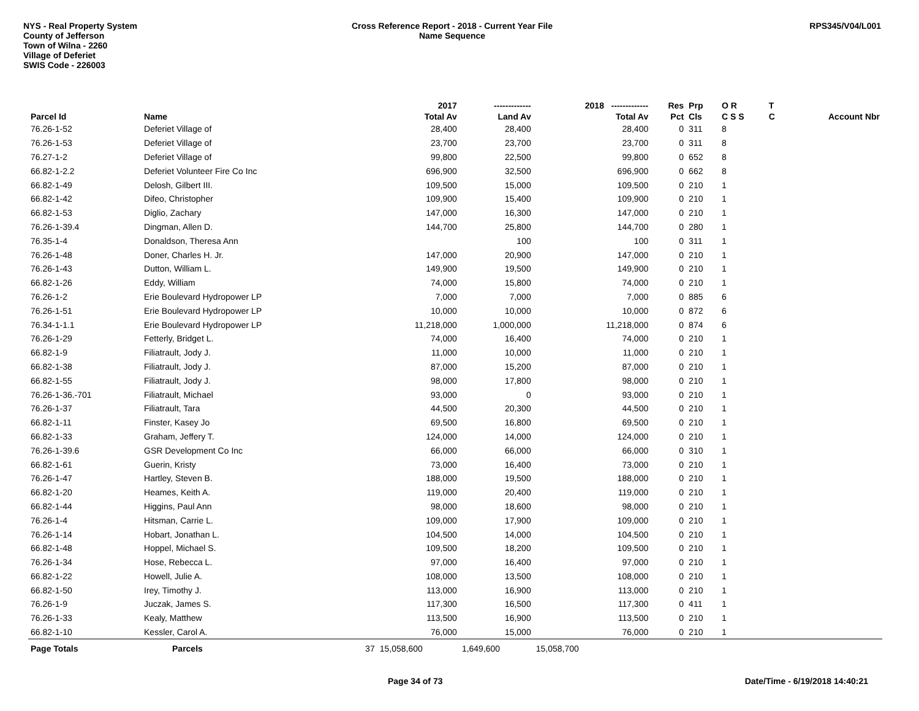NYS - Real Property System
County of Jefferson
Town of Wilna - 2260
Village of Deferiet
SWIS Code - 226003
Cross Reference Report - 2018 - Current Year File
Name Sequence
RPS345/V04/L001
| | | | 2017 | ------------- | 2018 ------------- | Res | Prp | O R | T | |
| --- | --- | --- | --- | --- | --- | --- | --- | --- | --- | --- |
| Parcel Id | Name | | Total Av | Land Av | Total Av | Pct | Cls | C S S | C | Account Nbr |
| 76.26-1-52 | Deferiet Village of | | 28,400 | 28,400 | 28,400 | 0 | 311 | 8 | | |
| 76.26-1-53 | Deferiet Village of | | 23,700 | 23,700 | 23,700 | 0 | 311 | 8 | | |
| 76.27-1-2 | Deferiet Village of | | 99,800 | 22,500 | 99,800 | 0 | 652 | 8 | | |
| 66.82-1-2.2 | Deferiet Volunteer Fire Co Inc | | 696,900 | 32,500 | 696,900 | 0 | 662 | 8 | | |
| 66.82-1-49 | Delosh, Gilbert III. | | 109,500 | 15,000 | 109,500 | 0 | 210 | 1 | | |
| 66.82-1-42 | Difeo, Christopher | | 109,900 | 15,400 | 109,900 | 0 | 210 | 1 | | |
| 66.82-1-53 | Diglio, Zachary | | 147,000 | 16,300 | 147,000 | 0 | 210 | 1 | | |
| 76.26-1-39.4 | Dingman, Allen D. | | 144,700 | 25,800 | 144,700 | 0 | 280 | 1 | | |
| 76.35-1-4 | Donaldson, Theresa Ann | | | 100 | 100 | 0 | 311 | 1 | | |
| 76.26-1-48 | Doner, Charles H. Jr. | | 147,000 | 20,900 | 147,000 | 0 | 210 | 1 | | |
| 76.26-1-43 | Dutton, William L. | | 149,900 | 19,500 | 149,900 | 0 | 210 | 1 | | |
| 66.82-1-26 | Eddy, William | | 74,000 | 15,800 | 74,000 | 0 | 210 | 1 | | |
| 76.26-1-2 | Erie Boulevard Hydropower LP | | 7,000 | 7,000 | 7,000 | 0 | 885 | 6 | | |
| 76.26-1-51 | Erie Boulevard Hydropower LP | | 10,000 | 10,000 | 10,000 | 0 | 872 | 6 | | |
| 76.34-1-1.1 | Erie Boulevard Hydropower LP | | 11,218,000 | 1,000,000 | 11,218,000 | 0 | 874 | 6 | | |
| 76.26-1-29 | Fetterly, Bridget L. | | 74,000 | 16,400 | 74,000 | 0 | 210 | 1 | | |
| 66.82-1-9 | Filiatrault, Jody J. | | 11,000 | 10,000 | 11,000 | 0 | 210 | 1 | | |
| 66.82-1-38 | Filiatrault, Jody J. | | 87,000 | 15,200 | 87,000 | 0 | 210 | 1 | | |
| 66.82-1-55 | Filiatrault, Jody J. | | 98,000 | 17,800 | 98,000 | 0 | 210 | 1 | | |
| 76.26-1-36.-701 | Filiatrault, Michael | | 93,000 | 0 | 93,000 | 0 | 210 | 1 | | |
| 76.26-1-37 | Filiatrault, Tara | | 44,500 | 20,300 | 44,500 | 0 | 210 | 1 | | |
| 66.82-1-11 | Finster, Kasey Jo | | 69,500 | 16,800 | 69,500 | 0 | 210 | 1 | | |
| 66.82-1-33 | Graham, Jeffery T. | | 124,000 | 14,000 | 124,000 | 0 | 210 | 1 | | |
| 76.26-1-39.6 | GSR Development Co Inc | | 66,000 | 66,000 | 66,000 | 0 | 310 | 1 | | |
| 66.82-1-61 | Guerin, Kristy | | 73,000 | 16,400 | 73,000 | 0 | 210 | 1 | | |
| 76.26-1-47 | Hartley, Steven B. | | 188,000 | 19,500 | 188,000 | 0 | 210 | 1 | | |
| 66.82-1-20 | Heames, Keith A. | | 119,000 | 20,400 | 119,000 | 0 | 210 | 1 | | |
| 66.82-1-44 | Higgins, Paul Ann | | 98,000 | 18,600 | 98,000 | 0 | 210 | 1 | | |
| 76.26-1-4 | Hitsman, Carrie L. | | 109,000 | 17,900 | 109,000 | 0 | 210 | 1 | | |
| 76.26-1-14 | Hobart, Jonathan L. | | 104,500 | 14,000 | 104,500 | 0 | 210 | 1 | | |
| 66.82-1-48 | Hoppel, Michael S. | | 109,500 | 18,200 | 109,500 | 0 | 210 | 1 | | |
| 76.26-1-34 | Hose, Rebecca L. | | 97,000 | 16,400 | 97,000 | 0 | 210 | 1 | | |
| 66.82-1-22 | Howell, Julie A. | | 108,000 | 13,500 | 108,000 | 0 | 210 | 1 | | |
| 66.82-1-50 | Irey, Timothy J. | | 113,000 | 16,900 | 113,000 | 0 | 210 | 1 | | |
| 76.26-1-9 | Juczak, James S. | | 117,300 | 16,500 | 117,300 | 0 | 411 | 1 | | |
| 76.26-1-33 | Kealy, Matthew | | 113,500 | 16,900 | 113,500 | 0 | 210 | 1 | | |
| 66.82-1-10 | Kessler, Carol A. | | 76,000 | 15,000 | 76,000 | 0 | 210 | 1 | | |
| Page Totals | Parcels | 37 | 15,058,600 | 1,649,600 | 15,058,700 | | | | | |
Page 34 of 73 Date/Time - 6/19/2018 14:40:21